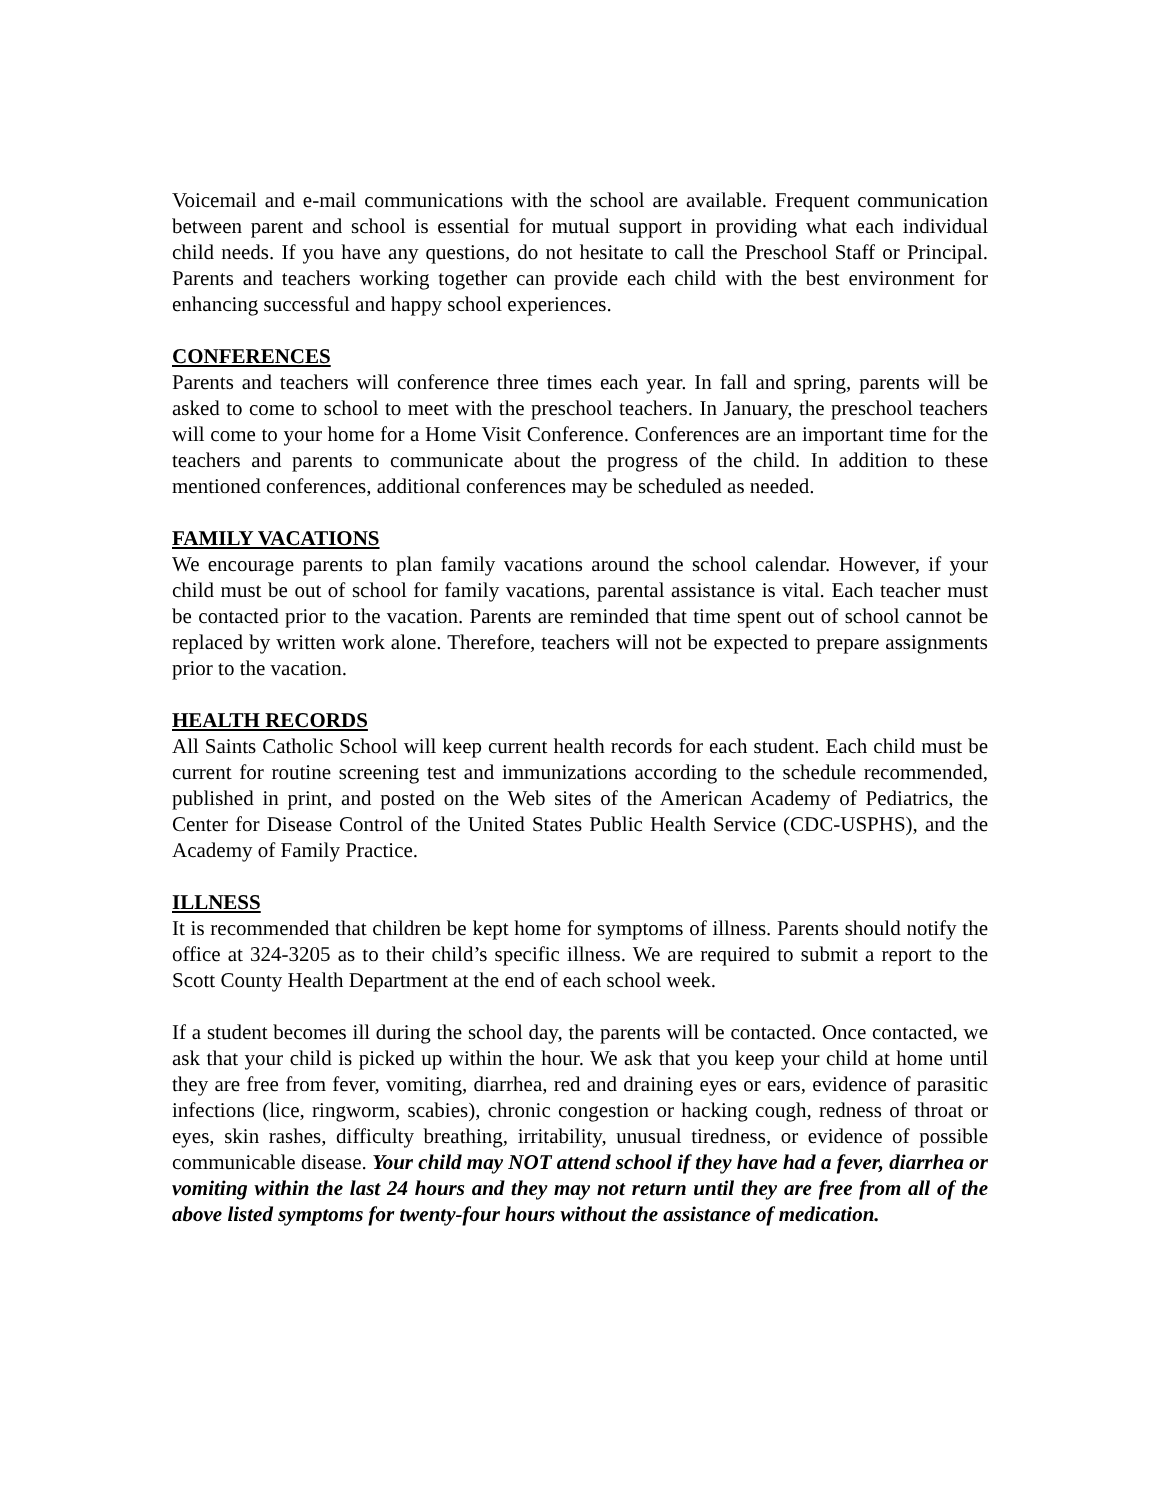Voicemail and e-mail communications with the school are available. Frequent communication between parent and school is essential for mutual support in providing what each individual child needs. If you have any questions, do not hesitate to call the Preschool Staff or Principal. Parents and teachers working together can provide each child with the best environment for enhancing successful and happy school experiences.
CONFERENCES
Parents and teachers will conference three times each year. In fall and spring, parents will be asked to come to school to meet with the preschool teachers. In January, the preschool teachers will come to your home for a Home Visit Conference. Conferences are an important time for the teachers and parents to communicate about the progress of the child. In addition to these mentioned conferences, additional conferences may be scheduled as needed.
FAMILY VACATIONS
We encourage parents to plan family vacations around the school calendar. However, if your child must be out of school for family vacations, parental assistance is vital. Each teacher must be contacted prior to the vacation. Parents are reminded that time spent out of school cannot be replaced by written work alone. Therefore, teachers will not be expected to prepare assignments prior to the vacation.
HEALTH RECORDS
All Saints Catholic School will keep current health records for each student. Each child must be current for routine screening test and immunizations according to the schedule recommended, published in print, and posted on the Web sites of the American Academy of Pediatrics, the Center for Disease Control of the United States Public Health Service (CDC-USPHS), and the Academy of Family Practice.
ILLNESS
It is recommended that children be kept home for symptoms of illness. Parents should notify the office at 324-3205 as to their child’s specific illness. We are required to submit a report to the Scott County Health Department at the end of each school week.
If a student becomes ill during the school day, the parents will be contacted. Once contacted, we ask that your child is picked up within the hour. We ask that you keep your child at home until they are free from fever, vomiting, diarrhea, red and draining eyes or ears, evidence of parasitic infections (lice, ringworm, scabies), chronic congestion or hacking cough, redness of throat or eyes, skin rashes, difficulty breathing, irritability, unusual tiredness, or evidence of possible communicable disease. Your child may NOT attend school if they have had a fever, diarrhea or vomiting within the last 24 hours and they may not return until they are free from all of the above listed symptoms for twenty-four hours without the assistance of medication.